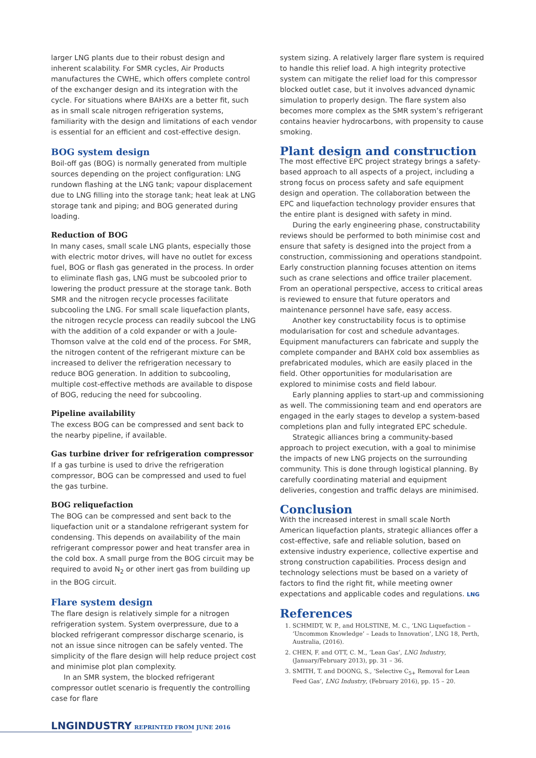larger LNG plants due to their robust design and inherent scalability. For SMR cycles, Air Products manufactures the CWHE, which offers complete control of the exchanger design and its integration with the cycle. For situations where BAHXs are a better fit, such as in small scale nitrogen refrigeration systems, familiarity with the design and limitations of each vendor is essential for an efficient and cost-effective design.
BOG system design
Boil-off gas (BOG) is normally generated from multiple sources depending on the project configuration: LNG rundown flashing at the LNG tank; vapour displacement due to LNG filling into the storage tank; heat leak at LNG storage tank and piping; and BOG generated during loading.
Reduction of BOG
In many cases, small scale LNG plants, especially those with electric motor drives, will have no outlet for excess fuel, BOG or flash gas generated in the process. In order to eliminate flash gas, LNG must be subcooled prior to lowering the product pressure at the storage tank. Both SMR and the nitrogen recycle processes facilitate subcooling the LNG. For small scale liquefaction plants, the nitrogen recycle process can readily subcool the LNG with the addition of a cold expander or with a Joule-Thomson valve at the cold end of the process. For SMR, the nitrogen content of the refrigerant mixture can be increased to deliver the refrigeration necessary to reduce BOG generation. In addition to subcooling, multiple cost-effective methods are available to dispose of BOG, reducing the need for subcooling.
Pipeline availability
The excess BOG can be compressed and sent back to the nearby pipeline, if available.
Gas turbine driver for refrigeration compressor
If a gas turbine is used to drive the refrigeration compressor, BOG can be compressed and used to fuel the gas turbine.
BOG reliquefaction
The BOG can be compressed and sent back to the liquefaction unit or a standalone refrigerant system for condensing. This depends on availability of the main refrigerant compressor power and heat transfer area in the cold box. A small purge from the BOG circuit may be required to avoid N<sub>2</sub> or other inert gas from building up in the BOG circuit.
Flare system design
The flare design is relatively simple for a nitrogen refrigeration system. System overpressure, due to a blocked refrigerant compressor discharge scenario, is not an issue since nitrogen can be safely vented. The simplicity of the flare design will help reduce project cost and minimise plot plan complexity.
In an SMR system, the blocked refrigerant compressor outlet scenario is frequently the controlling case for flare
system sizing. A relatively larger flare system is required to handle this relief load. A high integrity protective system can mitigate the relief load for this compressor blocked outlet case, but it involves advanced dynamic simulation to properly design. The flare system also becomes more complex as the SMR system’s refrigerant contains heavier hydrocarbons, with propensity to cause smoking.
Plant design and construction
The most effective EPC project strategy brings a safety-based approach to all aspects of a project, including a strong focus on process safety and safe equipment design and operation. The collaboration between the EPC and liquefaction technology provider ensures that the entire plant is designed with safety in mind.
During the early engineering phase, constructability reviews should be performed to both minimise cost and ensure that safety is designed into the project from a construction, commissioning and operations standpoint. Early construction planning focuses attention on items such as crane selections and office trailer placement. From an operational perspective, access to critical areas is reviewed to ensure that future operators and maintenance personnel have safe, easy access.
Another key constructability focus is to optimise modularisation for cost and schedule advantages. Equipment manufacturers can fabricate and supply the complete compander and BAHX cold box assemblies as prefabricated modules, which are easily placed in the field. Other opportunities for modularisation are explored to minimise costs and field labour.
Early planning applies to start-up and commissioning as well. The commissioning team and end operators are engaged in the early stages to develop a system-based completions plan and fully integrated EPC schedule.
Strategic alliances bring a community-based approach to project execution, with a goal to minimise the impacts of new LNG projects on the surrounding community. This is done through logistical planning. By carefully coordinating material and equipment deliveries, congestion and traffic delays are minimised.
Conclusion
With the increased interest in small scale North American liquefaction plants, strategic alliances offer a cost-effective, safe and reliable solution, based on extensive industry experience, collective expertise and strong construction capabilities. Process design and technology selections must be based on a variety of factors to find the right fit, while meeting owner expectations and applicable codes and regulations. LNG
References
1. SCHMIDT, W. P., and HOLSTINE, M. C., ‘LNG Liquefaction – ‘Uncommon Knowledge’ – Leads to Innovation’, LNG 18, Perth, Australia, (2016).
2. CHEN, F. and OTT, C. M., ‘Lean Gas’, LNG Industry, (January/February 2013), pp. 31 – 36.
3. SMITH, T. and DOONG, S., ‘Selective C<sub>5+</sub> Removal for Lean Feed Gas’, LNG Industry, (February 2016), pp. 15 – 20.
LNGINDUSTRY REPRINTED FROM JUNE 2016